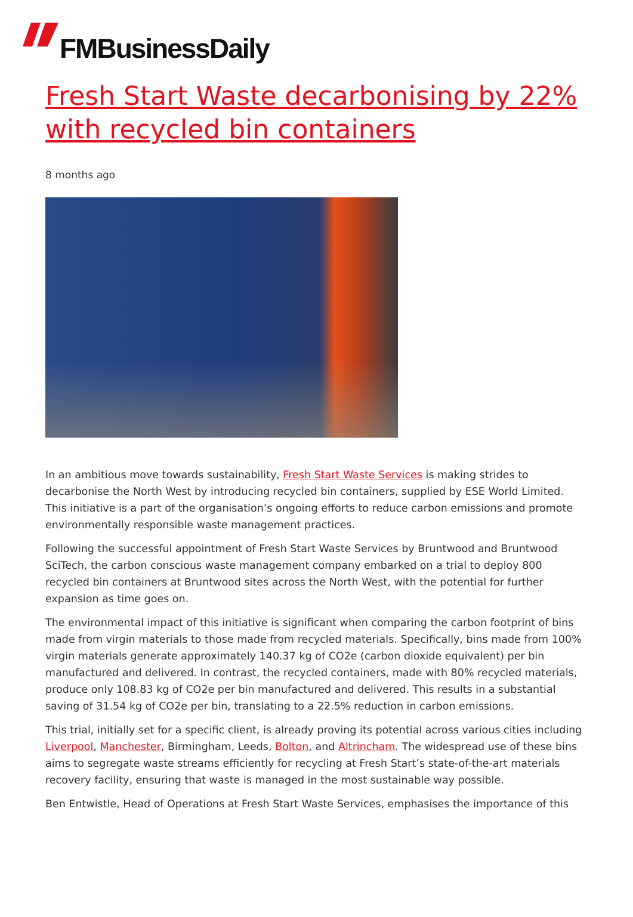FMBusinessDaily
Fresh Start Waste decarbonising by 22% with recycled bin containers
8 months ago
In an ambitious move towards sustainability, Fresh Start Waste Services is making strides to decarbonise the North West by introducing recycled bin containers, supplied by ESE World Limited. This initiative is a part of the organisation’s ongoing efforts to reduce carbon emissions and promote environmentally responsible waste management practices.
Following the successful appointment of Fresh Start Waste Services by Bruntwood and Bruntwood SciTech, the carbon conscious waste management company embarked on a trial to deploy 800 recycled bin containers at Bruntwood sites across the North West, with the potential for further expansion as time goes on.
The environmental impact of this initiative is significant when comparing the carbon footprint of bins made from virgin materials to those made from recycled materials. Specifically, bins made from 100% virgin materials generate approximately 140.37 kg of CO2e (carbon dioxide equivalent) per bin manufactured and delivered. In contrast, the recycled containers, made with 80% recycled materials, produce only 108.83 kg of CO2e per bin manufactured and delivered. This results in a substantial saving of 31.54 kg of CO2e per bin, translating to a 22.5% reduction in carbon emissions.
This trial, initially set for a specific client, is already proving its potential across various cities including Liverpool, Manchester, Birmingham, Leeds, Bolton, and Altrincham. The widespread use of these bins aims to segregate waste streams efficiently for recycling at Fresh Start’s state-of-the-art materials recovery facility, ensuring that waste is managed in the most sustainable way possible.
Ben Entwistle, Head of Operations at Fresh Start Waste Services, emphasises the importance of this